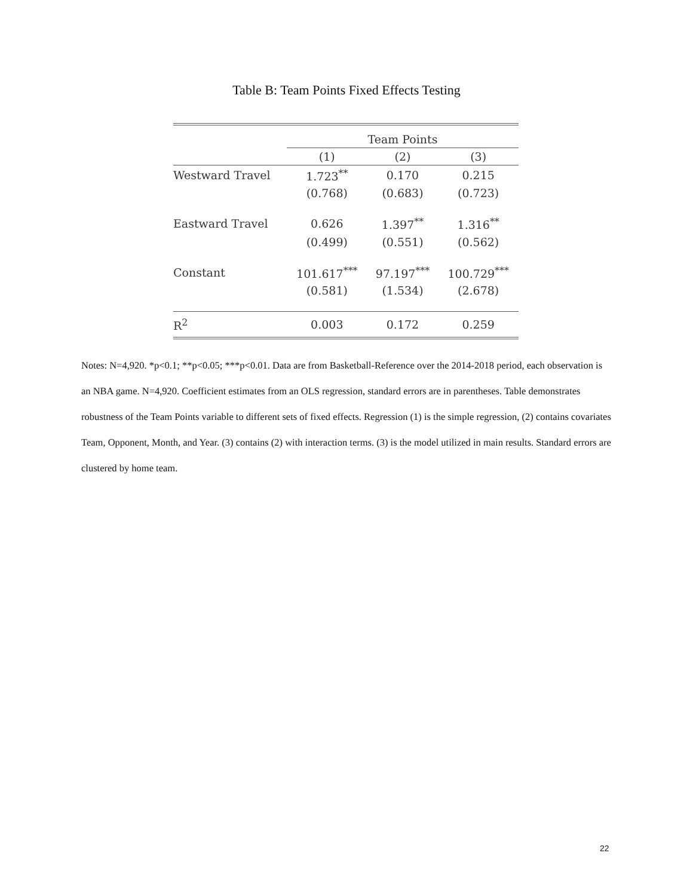Table B: Team Points Fixed Effects Testing
| | Team Points | | |
| --- | --- | --- | --- |
| | (1) | (2) | (3) |
| Westward Travel | 1.723<sup>**</sup> | 0.170 | 0.215 |
| | (0.768) | (0.683) | (0.723) |
| Eastward Travel | 0.626 | 1.397<sup>**</sup> | 1.316<sup>**</sup> |
| | (0.499) | (0.551) | (0.562) |
| Constant | 101.617<sup>***</sup> | 97.197<sup>***</sup> | 100.729<sup>***</sup> |
| | (0.581) | (1.534) | (2.678) |
| R<sup>2</sup> | 0.003 | 0.172 | 0.259 |
Notes: N=4,920. *p<0.1; **p<0.05; ***p<0.01. Data are from Basketball-Reference over the 2014-2018 period, each observation is an NBA game. N=4,920. Coefficient estimates from an OLS regression, standard errors are in parentheses. Table demonstrates robustness of the Team Points variable to different sets of fixed effects. Regression (1) is the simple regression, (2) contains covariates Team, Opponent, Month, and Year. (3) contains (2) with interaction terms. (3) is the model utilized in main results. Standard errors are clustered by home team.
22